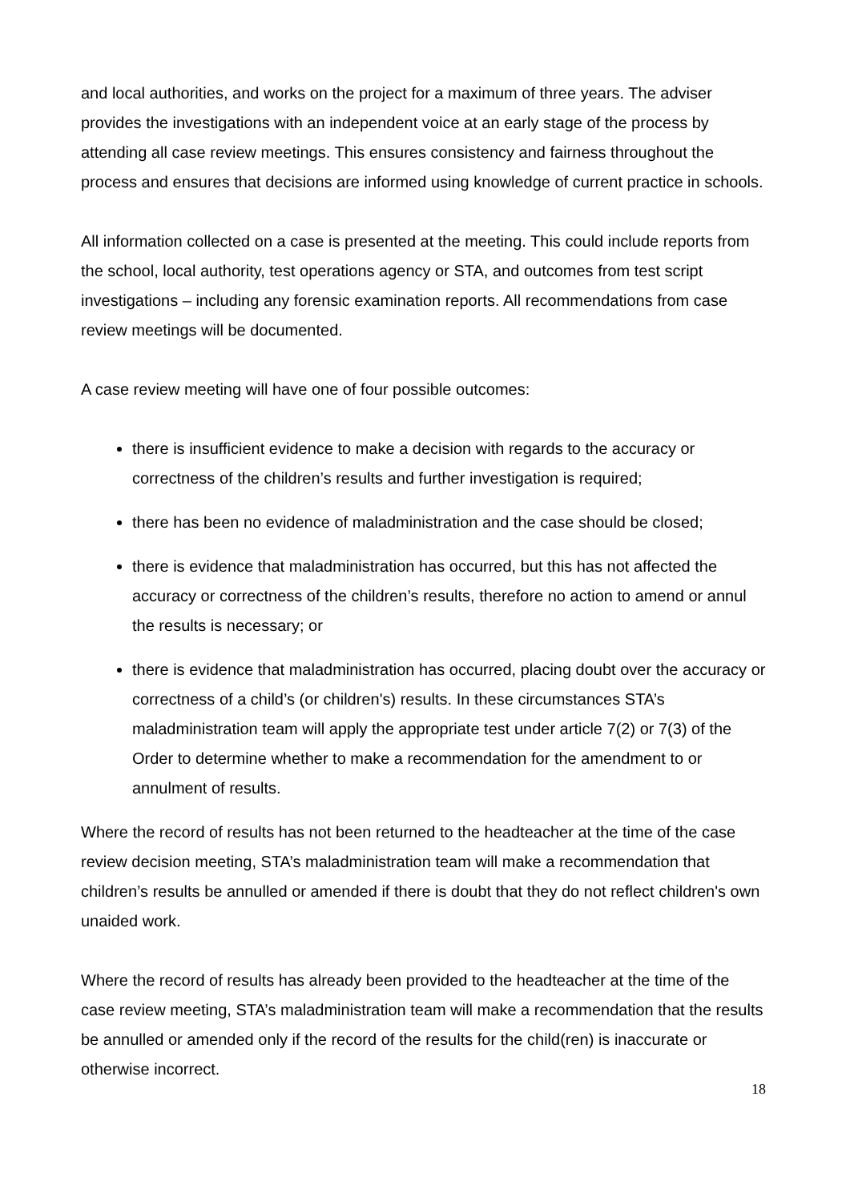and local authorities, and works on the project for a maximum of three years. The adviser provides the investigations with an independent voice at an early stage of the process by attending all case review meetings. This ensures consistency and fairness throughout the process and ensures that decisions are informed using knowledge of current practice in schools.
All information collected on a case is presented at the meeting. This could include reports from the school, local authority, test operations agency or STA, and outcomes from test script investigations – including any forensic examination reports. All recommendations from case review meetings will be documented.
A case review meeting will have one of four possible outcomes:
there is insufficient evidence to make a decision with regards to the accuracy or correctness of the children’s results and further investigation is required;
there has been no evidence of maladministration and the case should be closed;
there is evidence that maladministration has occurred, but this has not affected the accuracy or correctness of the children’s results, therefore no action to amend or annul the results is necessary; or
there is evidence that maladministration has occurred, placing doubt over the accuracy or correctness of a child’s (or children's) results. In these circumstances STA’s maladministration team will apply the appropriate test under article 7(2) or 7(3) of the Order to determine whether to make a recommendation for the amendment to or annulment of results.
Where the record of results has not been returned to the headteacher at the time of the case review decision meeting, STA’s maladministration team will make a recommendation that children’s results be annulled or amended if there is doubt that they do not reflect children's own unaided work.
Where the record of results has already been provided to the headteacher at the time of the case review meeting, STA’s maladministration team will make a recommendation that the results be annulled or amended only if the record of the results for the child(ren) is inaccurate or otherwise incorrect.
18